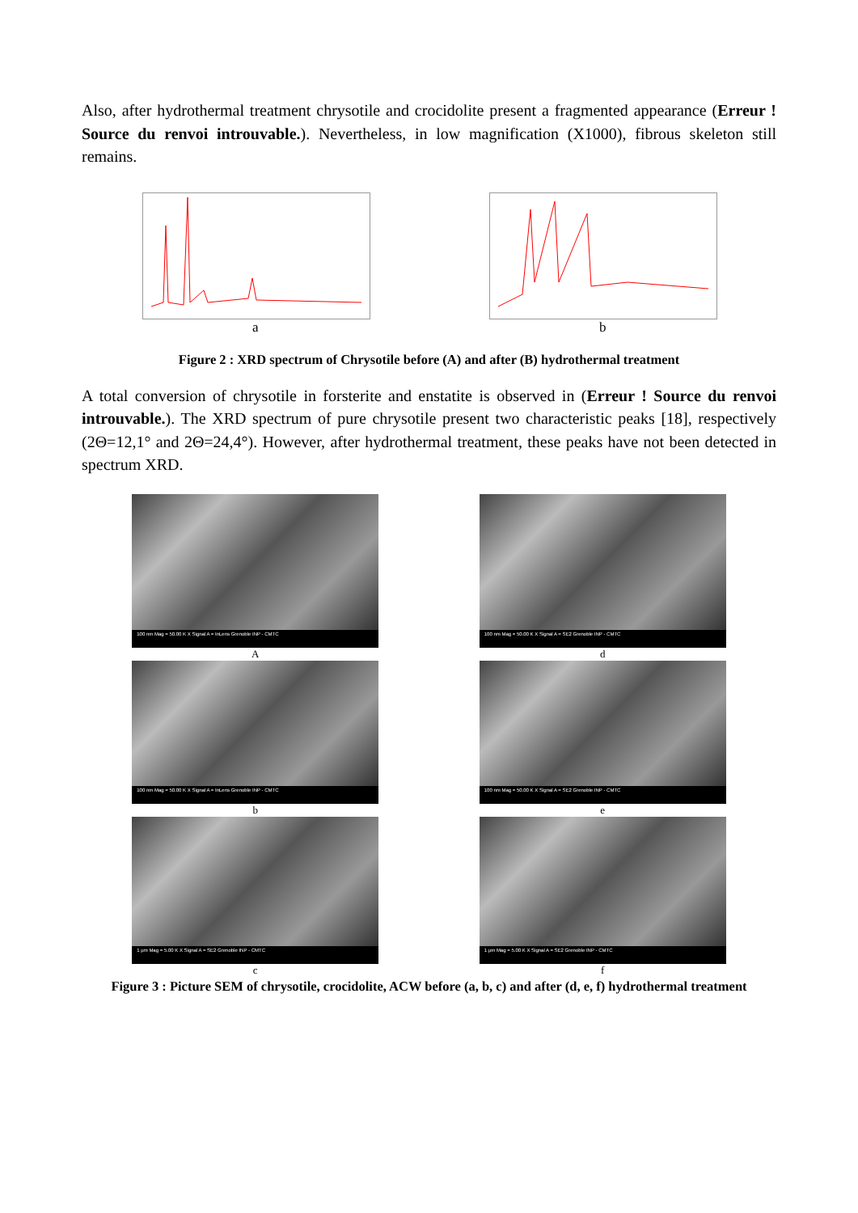Also, after hydrothermal treatment chrysotile and crocidolite present a fragmented appearance (Erreur ! Source du renvoi introuvable.). Nevertheless, in low magnification (X1000), fibrous skeleton still remains.
a b
Figure 2 : XRD spectrum of Chrysotile before (A) and after (B) hydrothermal treatment
A total conversion of chrysotile in forsterite and enstatite is observed in (Erreur ! Source du renvoi introuvable.). The XRD spectrum of pure chrysotile present two characteristic peaks [18], respectively (2Θ=12,1° and 2Θ=24,4°). However, after hydrothermal treatment, these peaks have not been detected in spectrum XRD.
100 nm Mag = 50.00 K X Signal A = InLens Grenoble INP - CMTC
A
100 nm Mag = 50.00 K X Signal A = SE2 Grenoble INP - CMTC
d
100 nm Mag = 50.00 K X Signal A = InLens Grenoble INP - CMTC
b
100 nm Mag = 50.00 K X Signal A = SE2 Grenoble INP - CMTC
e
1 µm Mag = 5.00 K X Signal A = SE2 Grenoble INP - CMTC
c
1 µm Mag = 5.00 K X Signal A = SE2 Grenoble INP - CMTC
f
Figure 3 : Picture SEM of chrysotile, crocidolite, ACW before (a, b, c) and after (d, e, f) hydrothermal treatment